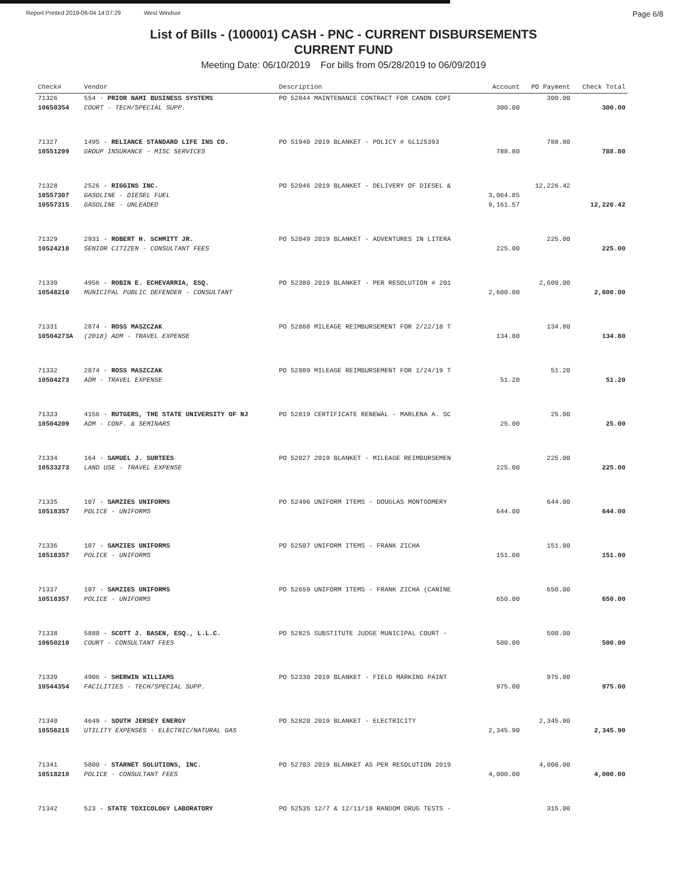Report Printed 2019-06-04 14:07:29 West Windsor
Page 6/8
List of Bills - (100001) CASH - PNC - CURRENT DISBURSEMENTS
CURRENT FUND
Meeting Date: 06/10/2019 For bills from 05/28/2019 to 06/09/2019
| Check# | Vendor | Description | Account | PO Payment | Check Total |
| --- | --- | --- | --- | --- | --- |
| 71326 | 554 - PRIOR NAMI BUSINESS SYSTEMS | PO 52844 MAINTENANCE CONTRACT FOR CANON COPI | | 300.00 | |
| 10650354 | COURT - TECH/SPECIAL SUPP. | | 300.00 | | 300.00 |
| 71327 | 1495 - RELIANCE STANDARD LIFE INS CO. | PO 51940 2019 BLANKET - POLICY # GL125393 | | 788.80 | |
| 10551299 | GROUP INSURANCE - MISC SERVICES | | 788.80 | | 788.80 |
| 71328 | 2526 - RIGGINS INC. | PO 52046 2019 BLANKET - DELIVERY OF DIESEL & | | 12,226.42 | |
| 10557307 | GASOLINE - DIESEL FUEL | | 3,064.85 | | |
| 10557315 | GASOLINE - UNLEADED | | 9,161.57 | | 12,226.42 |
| 71329 | 2931 - ROBERT H. SCHMITT JR. | PO 52049 2019 BLANKET - ADVENTURES IN LITERA | | 225.00 | |
| 10524210 | SENIOR CITIZEN - CONSULTANT FEES | | 225.00 | | 225.00 |
| 71330 | 4956 - ROBIN E. ECHEVARRIA, ESQ. | PO 52380 2019 BLANKET - PER RESOLUTION # 201 | | 2,600.00 | |
| 10548210 | MUNICIPAL PUBLIC DEFENDER - CONSULTANT | | 2,600.00 | | 2,600.00 |
| 71331 | 2874 - ROSS MASZCZAK | PO 52888 MILEAGE REIMBURSEMENT FOR 2/22/18 T | | 134.80 | |
| 10504273A | (2018) ADM - TRAVEL EXPENSE | | 134.80 | | 134.80 |
| 71332 | 2874 - ROSS MASZCZAK | PO 52889 MILEAGE REIMBURSEMENT FOR 1/24/19 T | | 51.20 | |
| 10504273 | ADM - TRAVEL EXPENSE | | 51.20 | | 51.20 |
| 71333 | 4156 - RUTGERS, THE STATE UNIVERSITY OF NJ | PO 52819 CERTIFICATE RENEWAL - MARLENA A. SC | | 25.00 | |
| 10504209 | ADM - CONF. & SEMINARS | | 25.00 | | 25.00 |
| 71334 | 164 - SAMUEL J. SURTEES | PO 52027 2019 BLANKET - MILEAGE REIMBURSEMEN | | 225.00 | |
| 10533273 | LAND USE - TRAVEL EXPENSE | | 225.00 | | 225.00 |
| 71335 | 107 - SAMZIES UNIFORMS | PO 52496 UNIFORM ITEMS - DOUGLAS MONTGOMERY | | 644.00 | |
| 10518357 | POLICE - UNIFORMS | | 644.00 | | 644.00 |
| 71336 | 107 - SAMZIES UNIFORMS | PO 52507 UNIFORM ITEMS - FRANK ZICHA | | 151.00 | |
| 10518357 | POLICE - UNIFORMS | | 151.00 | | 151.00 |
| 71337 | 107 - SAMZIES UNIFORMS | PO 52659 UNIFORM ITEMS - FRANK ZICHA (CANINE | | 650.00 | |
| 10518357 | POLICE - UNIFORMS | | 650.00 | | 650.00 |
| 71338 | 5880 - SCOTT J. BASEN, ESQ., L.L.C. | PO 52825 SUBSTITUTE JUDGE MUNICIPAL COURT - | | 500.00 | |
| 10650210 | COURT - CONSULTANT FEES | | 500.00 | | 500.00 |
| 71339 | 4906 - SHERWIN WILLIAMS | PO 52330 2019 BLANKET - FIELD MARKING PAINT | | 975.00 | |
| 10544354 | FACILITIES - TECH/SPECIAL SUPP. | | 975.00 | | 975.00 |
| 71340 | 4649 - SOUTH JERSEY ENERGY | PO 52820 2019 BLANKET - ELECTRICITY | | 2,345.90 | |
| 10556215 | UTILITY EXPENSES - ELECTRIC/NATURAL GAS | | 2,345.90 | | 2,345.90 |
| 71341 | 5800 - STARNET SOLUTIONS, INC. | PO 52703 2019 BLANKET AS PER RESOLUTION 2019 | | 4,000.00 | |
| 10518210 | POLICE - CONSULTANT FEES | | 4,000.00 | | 4,000.00 |
| 71342 | 523 - STATE TOXICOLOGY LABORATORY | PO 52535 12/7 & 12/11/18 RANDOM DRUG TESTS - | | 315.00 | |